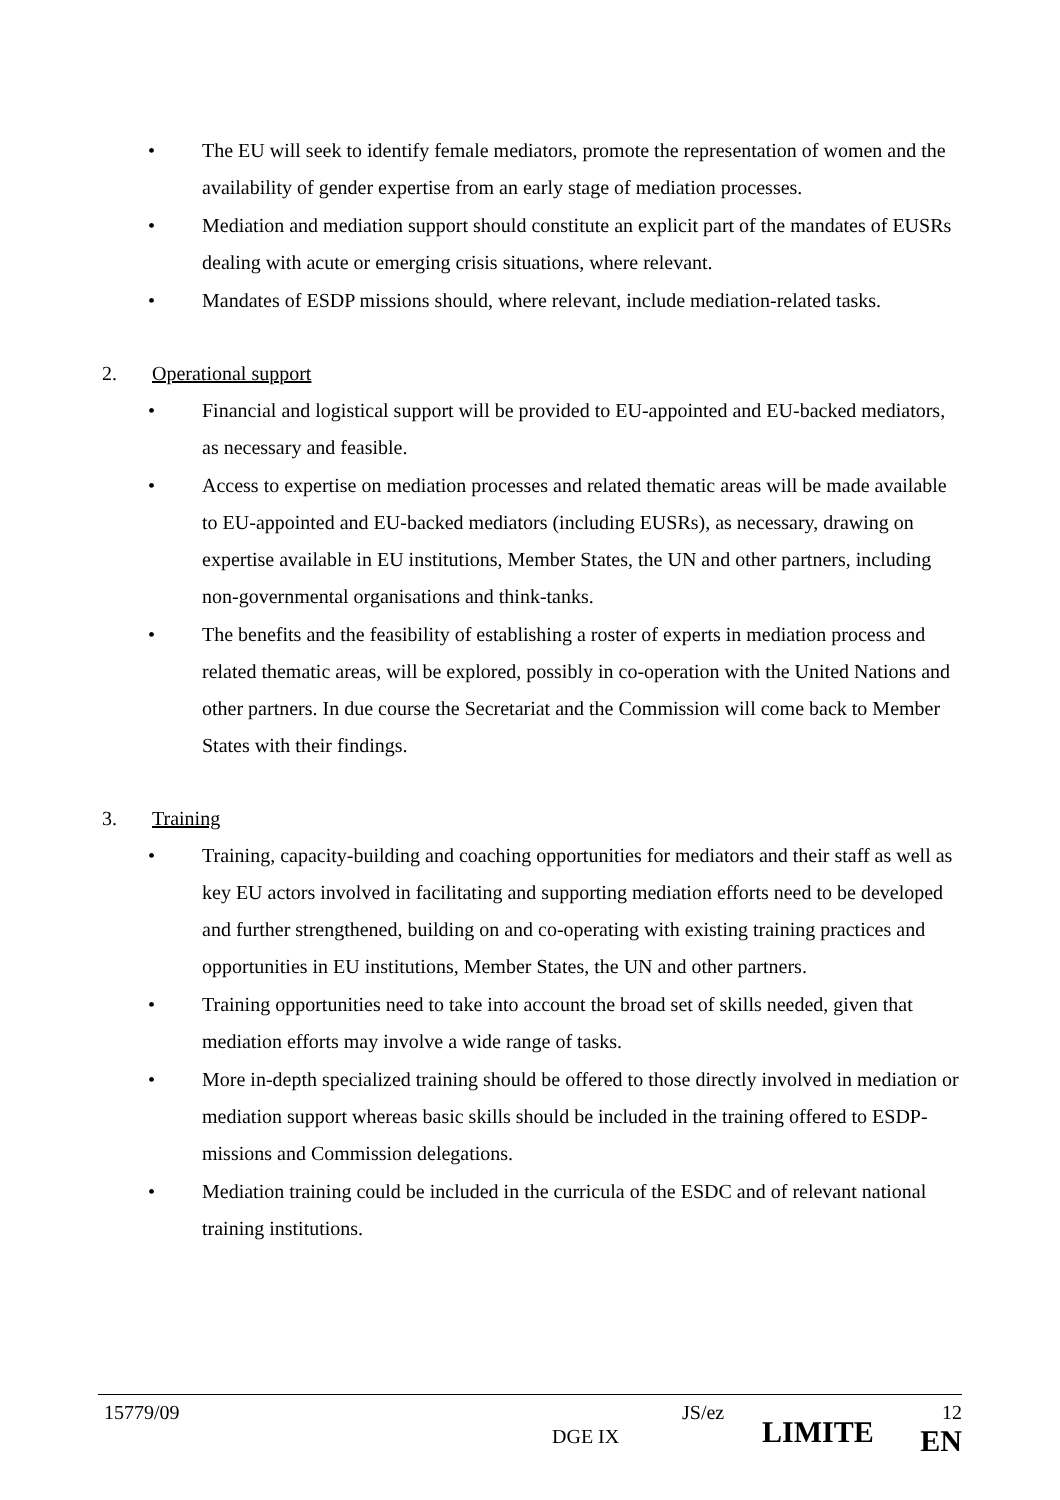• The EU will seek to identify female mediators, promote the representation of women and the availability of gender expertise from an early stage of mediation processes.
• Mediation and mediation support should constitute an explicit part of the mandates of EUSRs dealing with acute or emerging crisis situations, where relevant.
• Mandates of ESDP missions should, where relevant, include mediation-related tasks.
2. Operational support
• Financial and logistical support will be provided to EU-appointed and EU-backed mediators, as necessary and feasible.
• Access to expertise on mediation processes and related thematic areas will be made available to EU-appointed and EU-backed mediators (including EUSRs), as necessary, drawing on expertise available in EU institutions, Member States, the UN and other partners, including non-governmental organisations and think-tanks.
• The benefits and the feasibility of establishing a roster of experts in mediation process and related thematic areas, will be explored, possibly in co-operation with the United Nations and other partners. In due course the Secretariat and the Commission will come back to Member States with their findings.
3. Training
• Training, capacity-building and coaching opportunities for mediators and their staff as well as key EU actors involved in facilitating and supporting mediation efforts need to be developed and further strengthened, building on and co-operating with existing training practices and opportunities in EU institutions, Member States, the UN and other partners.
• Training opportunities need to take into account the broad set of skills needed, given that mediation efforts may involve a wide range of tasks.
• More in-depth specialized training should be offered to those directly involved in mediation or mediation support whereas basic skills should be included in the training offered to ESDP-missions and Commission delegations.
• Mediation training could be included in the curricula of the ESDC and of relevant national training institutions.
| 15779/09 | DGE IX | JS/ez | LIMITE | 12 EN |